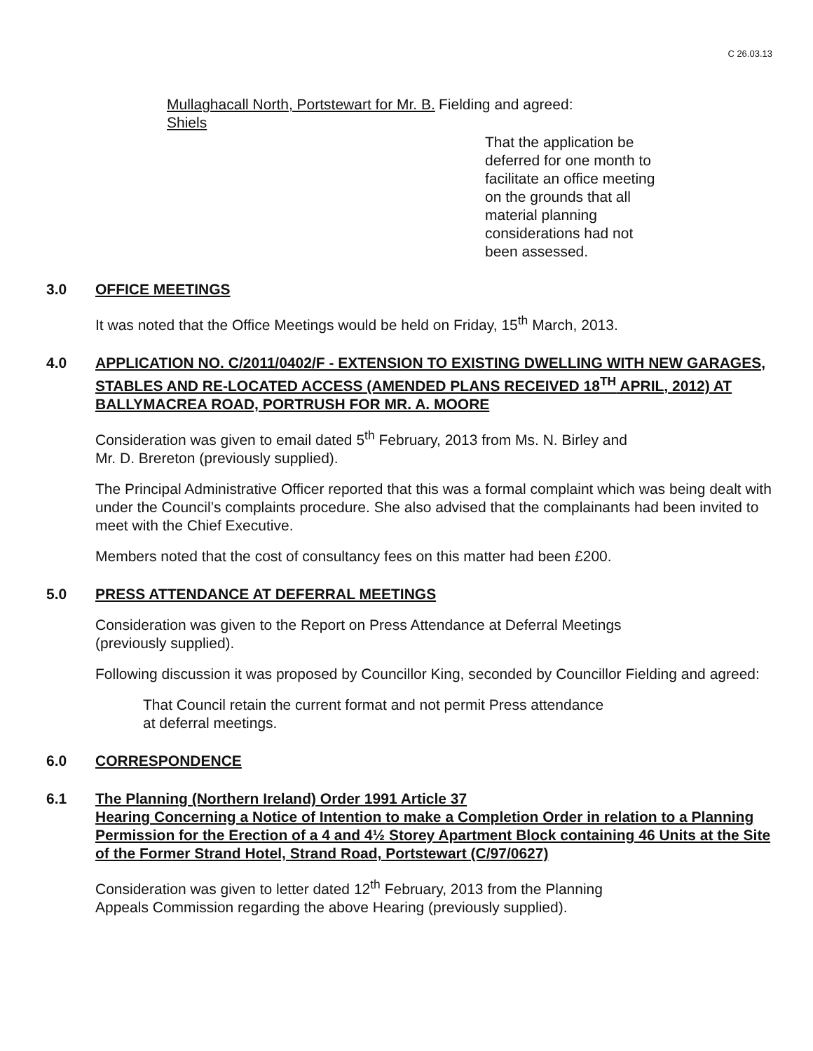C 26.03.13
Mullaghacall North, Portstewart for Mr. B. Shiels
Fielding and agreed:
That the application be
deferred for one month to
facilitate an office meeting
on the grounds that all
material planning
considerations had not
been assessed.
3.0 OFFICE MEETINGS
It was noted that the Office Meetings would be held on Friday, 15<sup>th</sup> March, 2013.
4.0 APPLICATION NO. C/2011/0402/F - EXTENSION TO EXISTING DWELLING WITH NEW GARAGES, STABLES AND RE-LOCATED ACCESS (AMENDED PLANS RECEIVED 18<sup>TH</sup> APRIL, 2012) AT BALLYMACREA ROAD, PORTRUSH FOR MR. A. MOORE
Consideration was given to email dated 5<sup>th</sup> February, 2013 from Ms. N. Birley and
Mr. D. Brereton (previously supplied).
The Principal Administrative Officer reported that this was a formal complaint which was being dealt with under the Council’s complaints procedure. She also advised that the complainants had been invited to meet with the Chief Executive.
Members noted that the cost of consultancy fees on this matter had been £200.
5.0 PRESS ATTENDANCE AT DEFERRAL MEETINGS
Consideration was given to the Report on Press Attendance at Deferral Meetings
(previously supplied).
Following discussion it was proposed by Councillor King, seconded by Councillor Fielding and agreed:
That Council retain the current format and not permit Press attendance
at deferral meetings.
6.0 CORRESPONDENCE
6.1 The Planning (Northern Ireland) Order 1991 Article 37
Hearing Concerning a Notice of Intention to make a Completion Order in relation to a Planning Permission for the Erection of a 4 and 4½ Storey Apartment Block containing 46 Units at the Site of the Former Strand Hotel, Strand Road, Portstewart (C/97/0627)
Consideration was given to letter dated 12<sup>th</sup> February, 2013 from the Planning
Appeals Commission regarding the above Hearing (previously supplied).